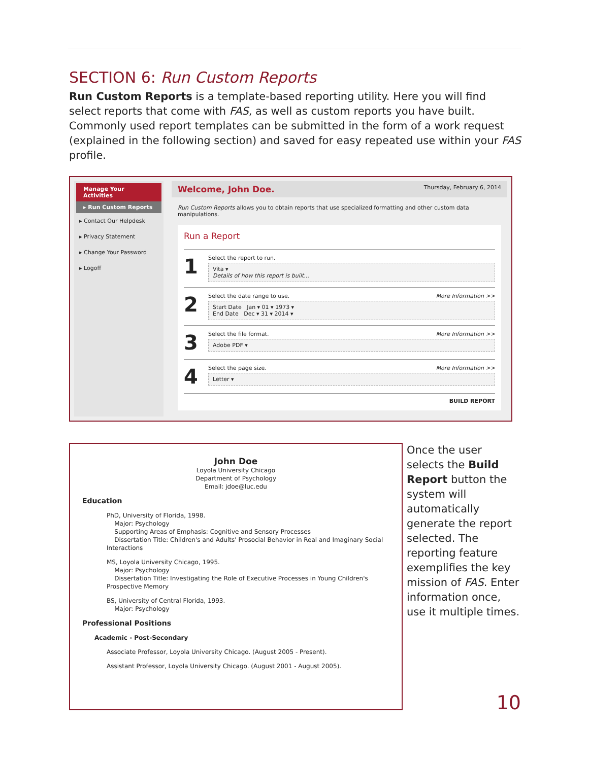SECTION 6: Run Custom Reports
Run Custom Reports is a template-based reporting utility. Here you will find select reports that come with FAS, as well as custom reports you have built. Commonly used report templates can be submitted in the form of a work request (explained in the following section) and saved for easy repeated use within your FAS profile.
Manage Your Activities
▸ Run Custom Reports
▸ Contact Our Helpdesk
▸ Privacy Statement
▸ Change Your Password
▸ Logoff
Welcome, John Doe. Thursday, February 6, 2014
Run Custom Reports allows you to obtain reports that use specialized formatting and other custom data manipulations.
Run a Report
1
Select the report to run.
Vita ▾
Details of how this report is built...
2
More Information >> Select the date range to use.
Start Date Jan ▾ 01 ▾ 1973 ▾
End Date Dec ▾ 31 ▾ 2014 ▾
3
More Information >> Select the file format.
Adobe PDF ▾
4
More Information >> Select the page size.
Letter ▾
BUILD REPORT
John Doe
Loyola University Chicago
Department of Psychology
Email: jdoe@luc.edu
Education
PhD, University of Florida, 1998.
Major: Psychology
Supporting Areas of Emphasis: Cognitive and Sensory Processes
Dissertation Title: Children's and Adults' Prosocial Behavior in Real and Imaginary Social Interactions
MS, Loyola University Chicago, 1995.
Major: Psychology
Dissertation Title: Investigating the Role of Executive Processes in Young Children's Prospective Memory
BS, University of Central Florida, 1993.
Major: Psychology
Professional Positions
Academic - Post-Secondary
Associate Professor, Loyola University Chicago. (August 2005 - Present).
Assistant Professor, Loyola University Chicago. (August 2001 - August 2005).
Once the user selects the Build Report button the system will automatically generate the report selected. The reporting feature exemplifies the key mission of FAS. Enter information once, use it multiple times.
10